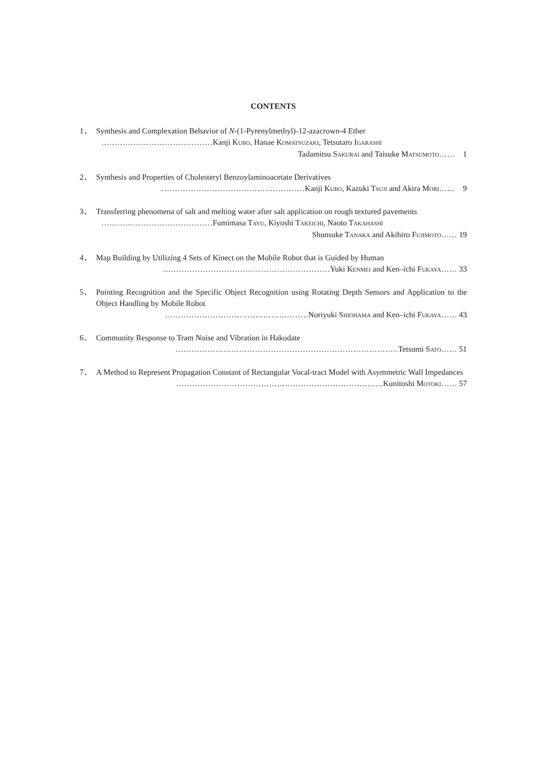CONTENTS
1． Synthesis and Complexation Behavior of N-(1-Pyrenylmethyl)-12-azacrown-4 Ether
……………………………………Kanji KUBO, Hanae KOMATSUZAKI, Tetsutaro IGARASHI
Tadamitsu SAKURAI and Taisuke MATSUMOTO…… 1
2． Synthesis and Properties of Cholesteryl Benzoylaminoacetate Derivatives
………………………………………………Kanji KUBO, Kazuki TSUJI and Akira MORI…… 9
3． Transferring phenomena of salt and melting water after salt application on rough textured pavements
……………………………………Fumimasa TAYU, Kiyoshi TAKEICHI, Naoto TAKAHASHI
Shunsuke TANAKA and Akihiro FUJIMOTO…… 19
4． Map Building by Utilizing 4 Sets of Kinect on the Mobile Robot that is Guided by Human
………………………………………………………Yuki KENMEI and Ken–ichi FUKAYA…… 33
5． Pointing Recognition and the Specific Object Recognition using Rotating Depth Sensors and Application to the Object Handling by Mobile Robot
………………………………………………Noriyuki SHIOHAMA and Ken–ichi FUKAYA…… 43
6． Community Response to Tram Noise and Vibration in Hakodate
…………………………………………………………………………Tetsumi SATO…… 51
7． A Method to Represent Propagation Constant of Rectangular Vocal-tract Model with Asymmetric Wall Impedances
……………………………………………………………………Kunitoshi MOTOKI…… 57